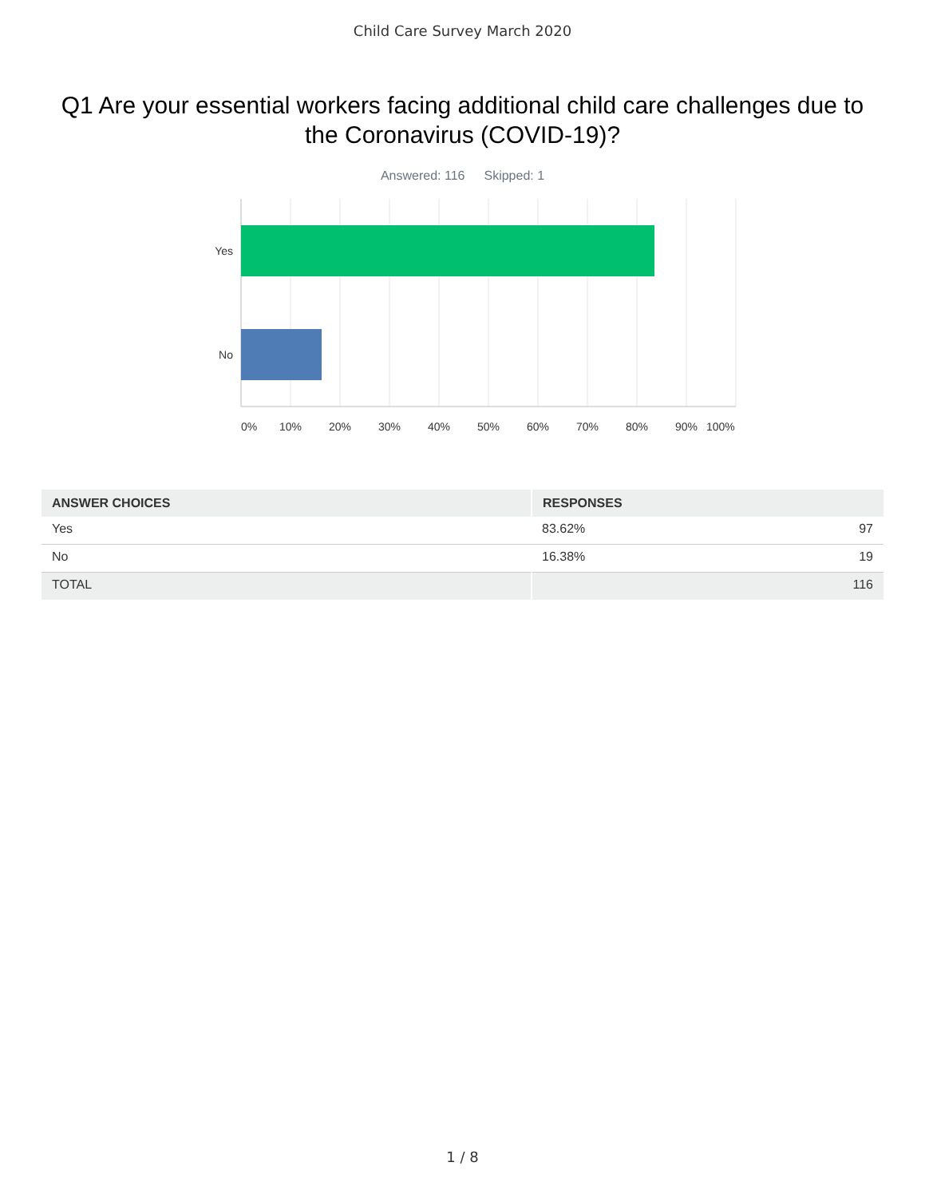Child Care Survey March 2020
Q1 Are your essential workers facing additional child care challenges due to the Coronavirus (COVID-19)?
Answered: 116 Skipped: 1
Yes
No
0%
10%
20%
30%
40%
50%
60%
70%
80%
90%
100%
| ANSWER CHOICES | RESPONSES | |
| --- | --- | --- |
| Yes | 83.62% | 97 |
| No | 16.38% | 19 |
| TOTAL | | 116 |
1 / 8